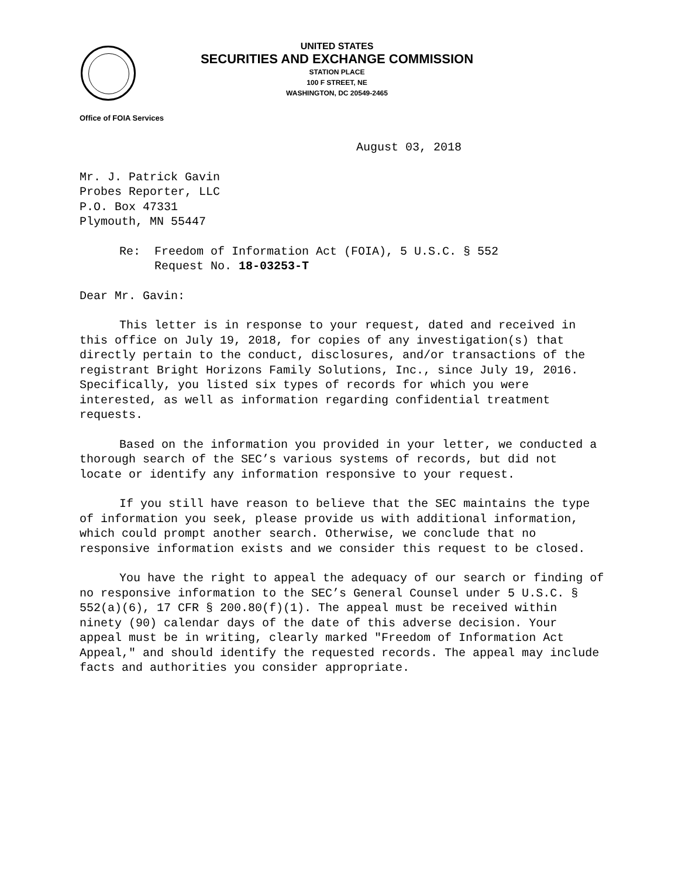UNITED STATES
SECURITIES AND EXCHANGE COMMISSION
STATION PLACE
100 F STREET, NE
WASHINGTON, DC 20549-2465
Office of FOIA Services
August 03, 2018
Mr. J. Patrick Gavin
Probes Reporter, LLC
P.O. Box 47331
Plymouth, MN 55447
Re: Freedom of Information Act (FOIA), 5 U.S.C. § 552
Request No. 18-03253-T
Dear Mr. Gavin:
This letter is in response to your request, dated and received in this office on July 19, 2018, for copies of any investigation(s) that directly pertain to the conduct, disclosures, and/or transactions of the registrant Bright Horizons Family Solutions, Inc., since July 19, 2016. Specifically, you listed six types of records for which you were interested, as well as information regarding confidential treatment requests.
Based on the information you provided in your letter, we conducted a thorough search of the SEC’s various systems of records, but did not locate or identify any information responsive to your request.
If you still have reason to believe that the SEC maintains the type of information you seek, please provide us with additional information, which could prompt another search. Otherwise, we conclude that no responsive information exists and we consider this request to be closed.
You have the right to appeal the adequacy of our search or finding of no responsive information to the SEC’s General Counsel under 5 U.S.C. § 552(a)(6), 17 CFR § 200.80(f)(1). The appeal must be received within ninety (90) calendar days of the date of this adverse decision. Your appeal must be in writing, clearly marked "Freedom of Information Act Appeal," and should identify the requested records. The appeal may include facts and authorities you consider appropriate.